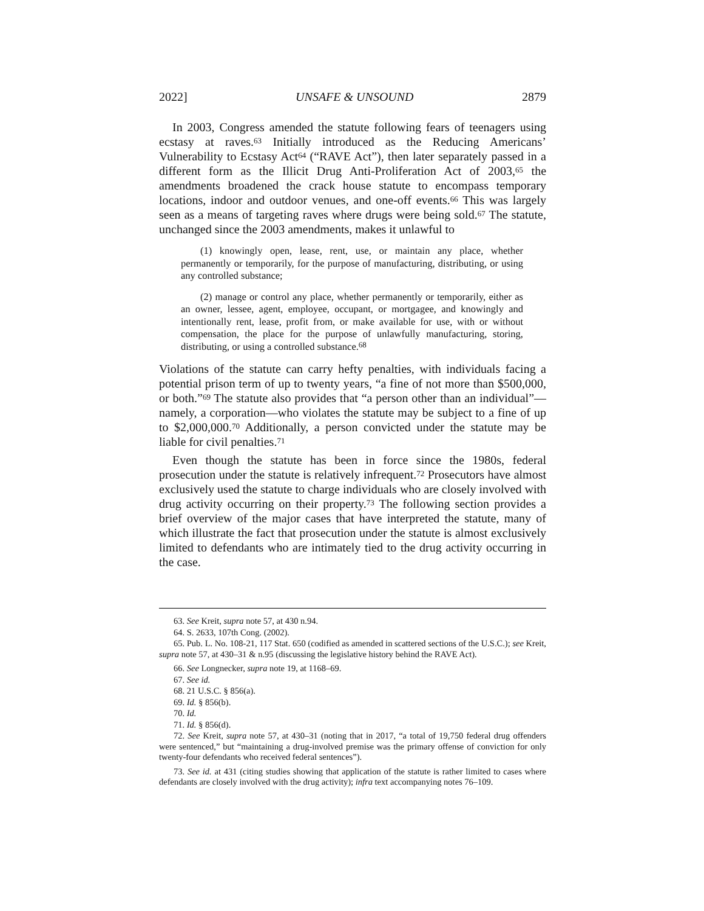2022] UNSAFE & UNSOUND 2879
In 2003, Congress amended the statute following fears of teenagers using ecstasy at raves.<sup>63</sup> Initially introduced as the Reducing Americans’ Vulnerability to Ecstasy Act<sup>64</sup> (“RAVE Act”), then later separately passed in a different form as the Illicit Drug Anti-Proliferation Act of 2003,<sup>65</sup> the amendments broadened the crack house statute to encompass temporary locations, indoor and outdoor venues, and one-off events.<sup>66</sup> This was largely seen as a means of targeting raves where drugs were being sold.<sup>67</sup> The statute, unchanged since the 2003 amendments, makes it unlawful to
(1) knowingly open, lease, rent, use, or maintain any place, whether permanently or temporarily, for the purpose of manufacturing, distributing, or using any controlled substance;
(2) manage or control any place, whether permanently or temporarily, either as an owner, lessee, agent, employee, occupant, or mortgagee, and knowingly and intentionally rent, lease, profit from, or make available for use, with or without compensation, the place for the purpose of unlawfully manufacturing, storing, distributing, or using a controlled substance.<sup>68</sup>
Violations of the statute can carry hefty penalties, with individuals facing a potential prison term of up to twenty years, “a fine of not more than $500,000, or both.”<sup>69</sup> The statute also provides that “a person other than an individual”—namely, a corporation—who violates the statute may be subject to a fine of up to $2,000,000.<sup>70</sup> Additionally, a person convicted under the statute may be liable for civil penalties.<sup>71</sup>
Even though the statute has been in force since the 1980s, federal prosecution under the statute is relatively infrequent.<sup>72</sup> Prosecutors have almost exclusively used the statute to charge individuals who are closely involved with drug activity occurring on their property.<sup>73</sup> The following section provides a brief overview of the major cases that have interpreted the statute, many of which illustrate the fact that prosecution under the statute is almost exclusively limited to defendants who are intimately tied to the drug activity occurring in the case.
63. See Kreit, supra note 57, at 430 n.94.
64. S. 2633, 107th Cong. (2002).
65. Pub. L. No. 108-21, 117 Stat. 650 (codified as amended in scattered sections of the U.S.C.); see Kreit, supra note 57, at 430–31 & n.95 (discussing the legislative history behind the RAVE Act).
66. See Longnecker, supra note 19, at 1168–69.
67. See id.
68. 21 U.S.C. § 856(a).
69. Id. § 856(b).
70. Id.
71. Id. § 856(d).
72. See Kreit, supra note 57, at 430–31 (noting that in 2017, “a total of 19,750 federal drug offenders were sentenced,” but “maintaining a drug-involved premise was the primary offense of conviction for only twenty-four defendants who received federal sentences”).
73. See id. at 431 (citing studies showing that application of the statute is rather limited to cases where defendants are closely involved with the drug activity); infra text accompanying notes 76–109.